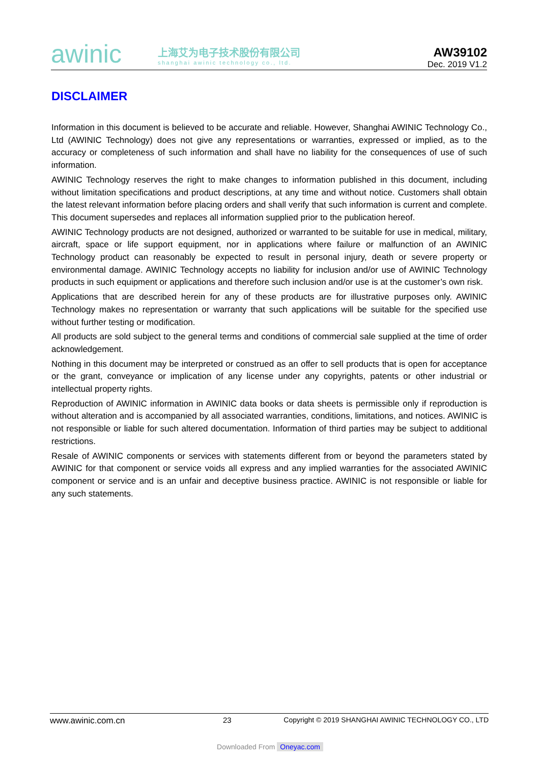awinic
上海艾为电子技术股份有限公司
shanghai awinic technology co., ltd.
AW39102
Dec. 2019 V1.2
DISCLAIMER
Information in this document is believed to be accurate and reliable. However, Shanghai AWINIC Technology Co., Ltd (AWINIC Technology) does not give any representations or warranties, expressed or implied, as to the accuracy or completeness of such information and shall have no liability for the consequences of use of such information.
AWINIC Technology reserves the right to make changes to information published in this document, including without limitation specifications and product descriptions, at any time and without notice. Customers shall obtain the latest relevant information before placing orders and shall verify that such information is current and complete. This document supersedes and replaces all information supplied prior to the publication hereof.
AWINIC Technology products are not designed, authorized or warranted to be suitable for use in medical, military, aircraft, space or life support equipment, nor in applications where failure or malfunction of an AWINIC Technology product can reasonably be expected to result in personal injury, death or severe property or environmental damage. AWINIC Technology accepts no liability for inclusion and/or use of AWINIC Technology products in such equipment or applications and therefore such inclusion and/or use is at the customer’s own risk.
Applications that are described herein for any of these products are for illustrative purposes only. AWINIC Technology makes no representation or warranty that such applications will be suitable for the specified use without further testing or modification.
All products are sold subject to the general terms and conditions of commercial sale supplied at the time of order acknowledgement.
Nothing in this document may be interpreted or construed as an offer to sell products that is open for acceptance or the grant, conveyance or implication of any license under any copyrights, patents or other industrial or intellectual property rights.
Reproduction of AWINIC information in AWINIC data books or data sheets is permissible only if reproduction is without alteration and is accompanied by all associated warranties, conditions, limitations, and notices. AWINIC is not responsible or liable for such altered documentation. Information of third parties may be subject to additional restrictions.
Resale of AWINIC components or services with statements different from or beyond the parameters stated by AWINIC for that component or service voids all express and any implied warranties for the associated AWINIC component or service and is an unfair and deceptive business practice. AWINIC is not responsible or liable for any such statements.
www.awinic.com.cn 23 Copyright © 2019 SHANGHAI AWINIC TECHNOLOGY CO., LTD
Downloaded From Oneyac.com